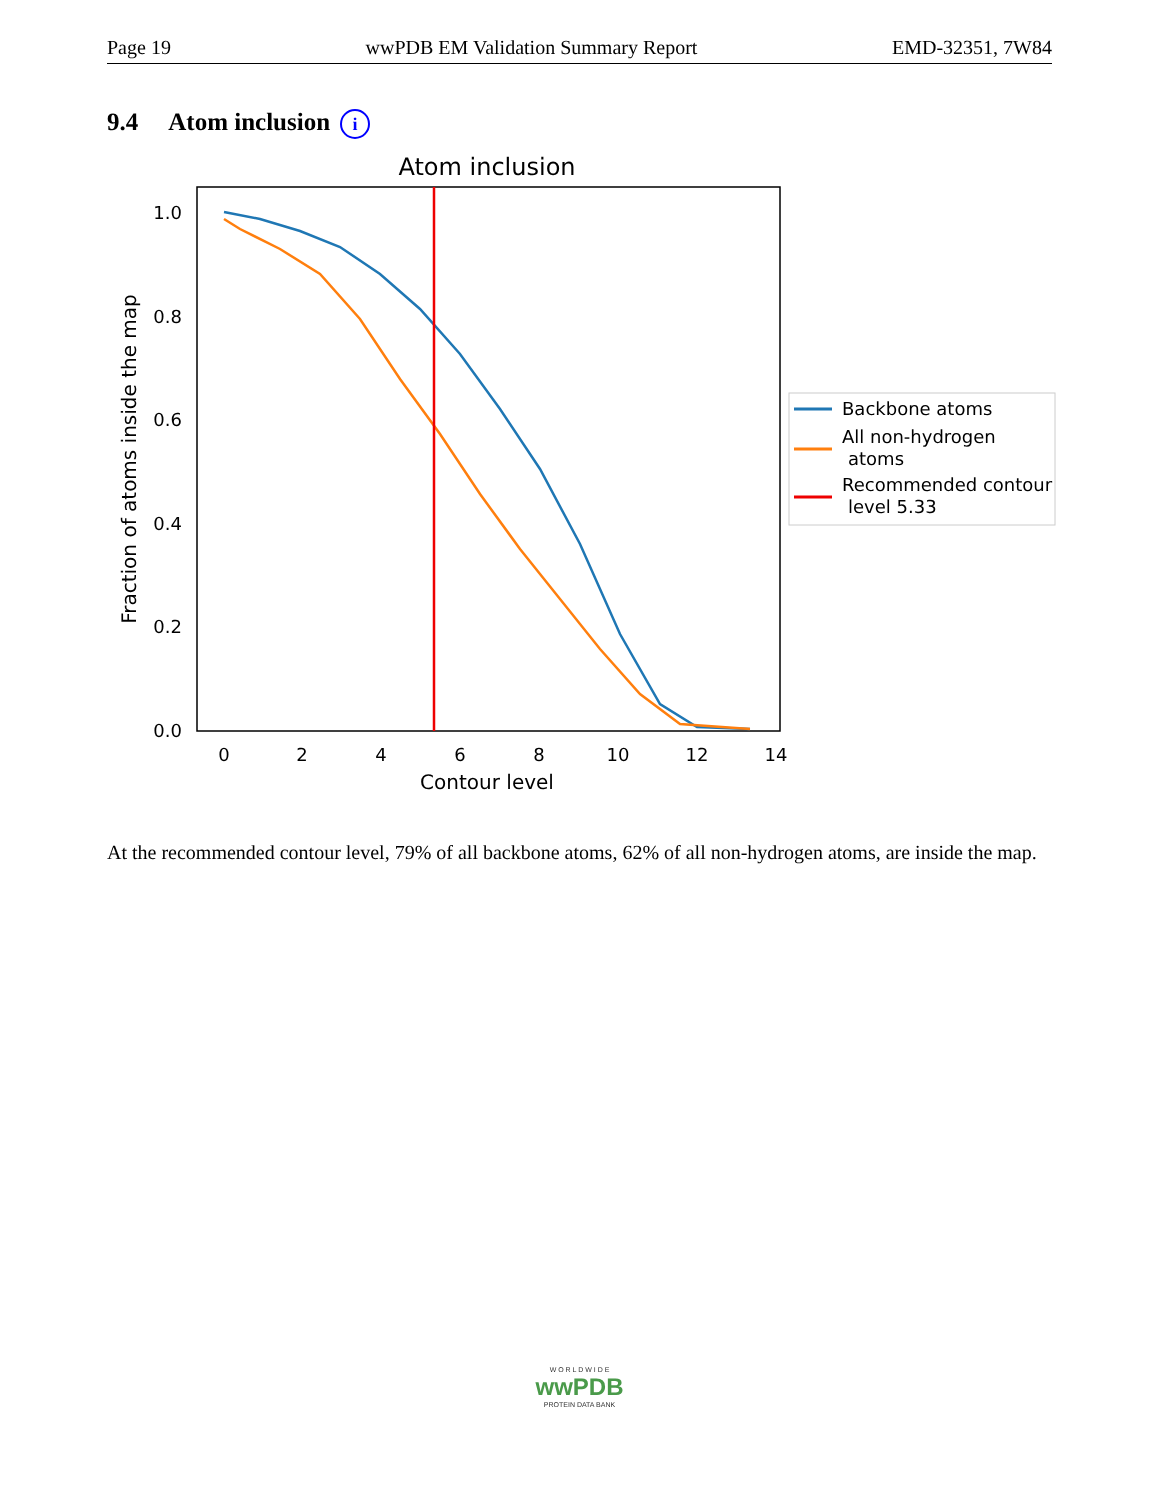Page 19 wwPDB EM Validation Summary Report EMD-32351, 7W84
9.4 Atom inclusion i
Atom inclusion
1.0
0.8
0.6
0.4
0.2
0.0
0
2
4
6
8
10
12
14
Contour level
Fraction of atoms inside the map
Backbone atoms
All non-hydrogen
atoms
Recommended contour
level 5.33
At the recommended contour level, 79% of all backbone atoms, 62% of all non-hydrogen atoms, are inside the map.
W O R L D W I D E
wwPDB
PROTEIN DATA BANK